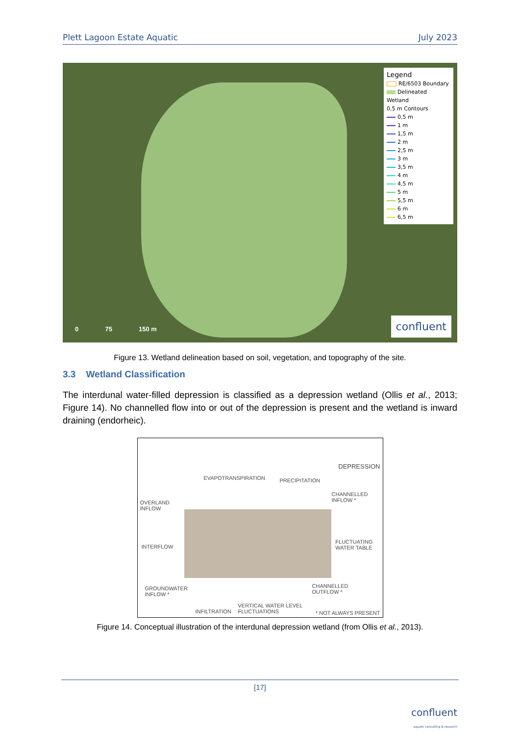Plett Lagoon Estate Aquatic July 2023
Legend
RE/6503 Boundary
Delineated Wetland
0,5 m Contours
0,5 m
1 m
1,5 m
2 m
2,5 m
3 m
3,5 m
4 m
4,5 m
5 m
5,5 m
6 m
6,5 m
0 75 150 m
confluent
Figure 13. Wetland delineation based on soil, vegetation, and topography of the site.
3.3 Wetland Classification
The interdunal water-filled depression is classified as a depression wetland (Ollis et al., 2013; Figure 14). No channelled flow into or out of the depression is present and the wetland is inward draining (endorheic).
DEPRESSION
EVAPOTRANSPIRATION PRECIPITATION
OVERLAND
INFLOW
CHANNELLED
INFLOW *
INTERFLOW
FLUCTUATING
WATER TABLE
GROUNDWATER
INFLOW *
CHANNELLED
OUTFLOW *
VERTICAL WATER LEVEL
FLUCTUATIONS INFILTRATION * NOT ALWAYS PRESENT
Figure 14. Conceptual illustration of the interdunal depression wetland (from Ollis et al., 2013).
[17]
confluent
aquatic consulting & research